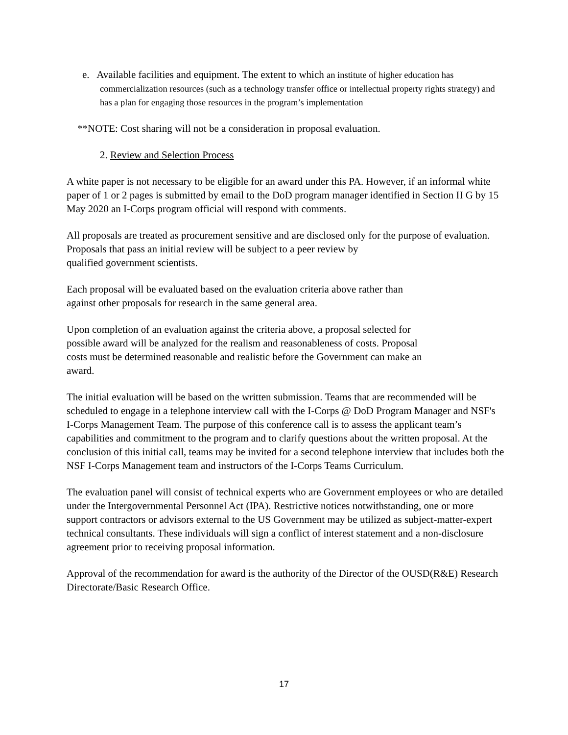e. Available facilities and equipment. The extent to which an institute of higher education has commercialization resources (such as a technology transfer office or intellectual property rights strategy) and has a plan for engaging those resources in the program’s implementation
**NOTE: Cost sharing will not be a consideration in proposal evaluation.
2. Review and Selection Process
A white paper is not necessary to be eligible for an award under this PA. However, if an informal white paper of 1 or 2 pages is submitted by email to the DoD program manager identified in Section II G by 15 May 2020 an I-Corps program official will respond with comments.
All proposals are treated as procurement sensitive and are disclosed only for the purpose of evaluation. Proposals that pass an initial review will be subject to a peer review by
qualified government scientists.
Each proposal will be evaluated based on the evaluation criteria above rather than
against other proposals for research in the same general area.
Upon completion of an evaluation against the criteria above, a proposal selected for
possible award will be analyzed for the realism and reasonableness of costs. Proposal
costs must be determined reasonable and realistic before the Government can make an
award.
The initial evaluation will be based on the written submission. Teams that are recommended will be scheduled to engage in a telephone interview call with the I-Corps @ DoD Program Manager and NSF's I-Corps Management Team. The purpose of this conference call is to assess the applicant team’s capabilities and commitment to the program and to clarify questions about the written proposal. At the conclusion of this initial call, teams may be invited for a second telephone interview that includes both the NSF I-Corps Management team and instructors of the I-Corps Teams Curriculum.
The evaluation panel will consist of technical experts who are Government employees or who are detailed under the Intergovernmental Personnel Act (IPA). Restrictive notices notwithstanding, one or more support contractors or advisors external to the US Government may be utilized as subject-matter-expert technical consultants. These individuals will sign a conflict of interest statement and a non-disclosure agreement prior to receiving proposal information.
Approval of the recommendation for award is the authority of the Director of the OUSD(R&E) Research Directorate/Basic Research Office.
17